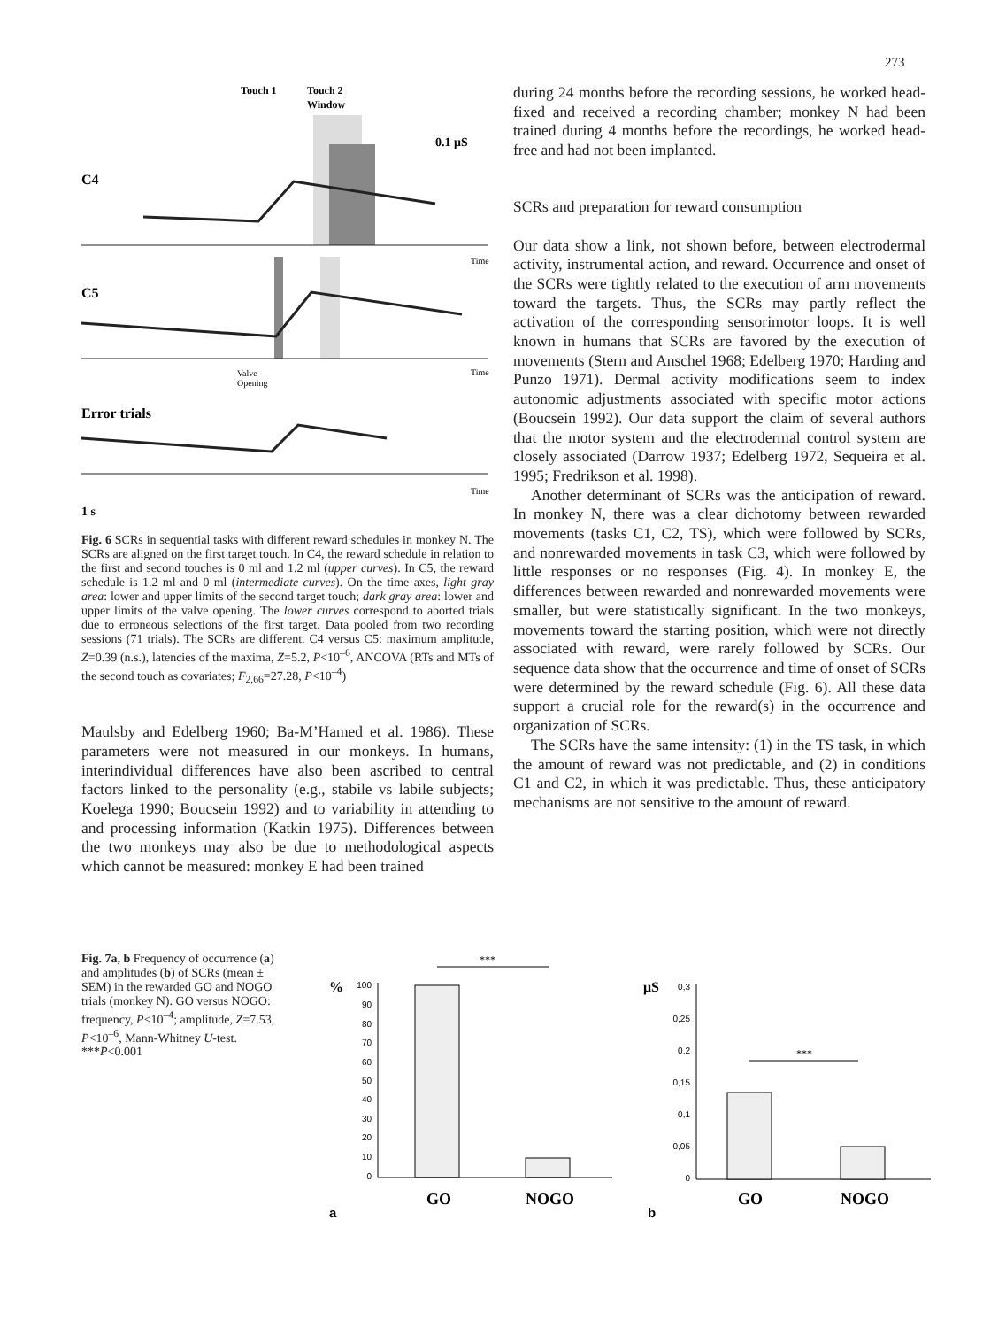273
Touch 1
Touch 2
Window
0.1 μS
C4
Time
C5
Time
Valve
Opening
Error trials
Time
1 s
Fig. 6 SCRs in sequential tasks with different reward schedules in monkey N. The SCRs are aligned on the first target touch. In C4, the reward schedule in relation to the first and second touches is 0 ml and 1.2 ml (upper curves). In C5, the reward schedule is 1.2 ml and 0 ml (intermediate curves). On the time axes, light gray area: lower and upper limits of the second target touch; dark gray area: lower and upper limits of the valve opening. The lower curves correspond to aborted trials due to erroneous selections of the first target. Data pooled from two recording sessions (71 trials). The SCRs are different. C4 versus C5: maximum amplitude, Z=0.39 (n.s.), latencies of the maxima, Z=5.2, P<10<sup>–6</sup>, ANCOVA (RTs and MTs of the second touch as covariates; F<sub>2,66</sub>=27.28, P<10<sup>–4</sup>)
Maulsby and Edelberg 1960; Ba-M’Hamed et al. 1986). These parameters were not measured in our monkeys. In humans, interindividual differences have also been ascribed to central factors linked to the personality (e.g., stabile vs labile subjects; Koelega 1990; Boucsein 1992) and to variability in attending to and processing information (Katkin 1975). Differences between the two monkeys may also be due to methodological aspects which cannot be measured: monkey E had been trained
during 24 months before the recording sessions, he worked head-fixed and received a recording chamber; monkey N had been trained during 4 months before the recordings, he worked head-free and had not been implanted.
SCRs and preparation for reward consumption
Our data show a link, not shown before, between electrodermal activity, instrumental action, and reward. Occurrence and onset of the SCRs were tightly related to the execution of arm movements toward the targets. Thus, the SCRs may partly reflect the activation of the corresponding sensorimotor loops. It is well known in humans that SCRs are favored by the execution of movements (Stern and Anschel 1968; Edelberg 1970; Harding and Punzo 1971). Dermal activity modifications seem to index autonomic adjustments associated with specific motor actions (Boucsein 1992). Our data support the claim of several authors that the motor system and the electrodermal control system are closely associated (Darrow 1937; Edelberg 1972, Sequeira et al. 1995; Fredrikson et al. 1998).
Another determinant of SCRs was the anticipation of reward. In monkey N, there was a clear dichotomy between rewarded movements (tasks C1, C2, TS), which were followed by SCRs, and nonrewarded movements in task C3, which were followed by little responses or no responses (Fig. 4). In monkey E, the differences between rewarded and nonrewarded movements were smaller, but were statistically significant. In the two monkeys, movements toward the starting position, which were not directly associated with reward, were rarely followed by SCRs. Our sequence data show that the occurrence and time of onset of SCRs were determined by the reward schedule (Fig. 6). All these data support a crucial role for the reward(s) in the occurrence and organization of SCRs.
The SCRs have the same intensity: (1) in the TS task, in which the amount of reward was not predictable, and (2) in conditions C1 and C2, in which it was predictable. Thus, these anticipatory mechanisms are not sensitive to the amount of reward.
Fig. 7a, b Frequency of occurrence (a) and amplitudes (b) of SCRs (mean ± SEM) in the rewarded GO and NOGO trials (monkey N). GO versus NOGO: frequency, P<10<sup>–4</sup>; amplitude, Z=7.53, P<10<sup>–6</sup>, Mann-Whitney U-test. ***P<0.001
***
%
100
90
80
70
60
50
40
30
20
10
0
GO
NOGO
a
μS
0,3
0,25
0,2
0,15
0,1
0,05
0
***
GO
NOGO
b